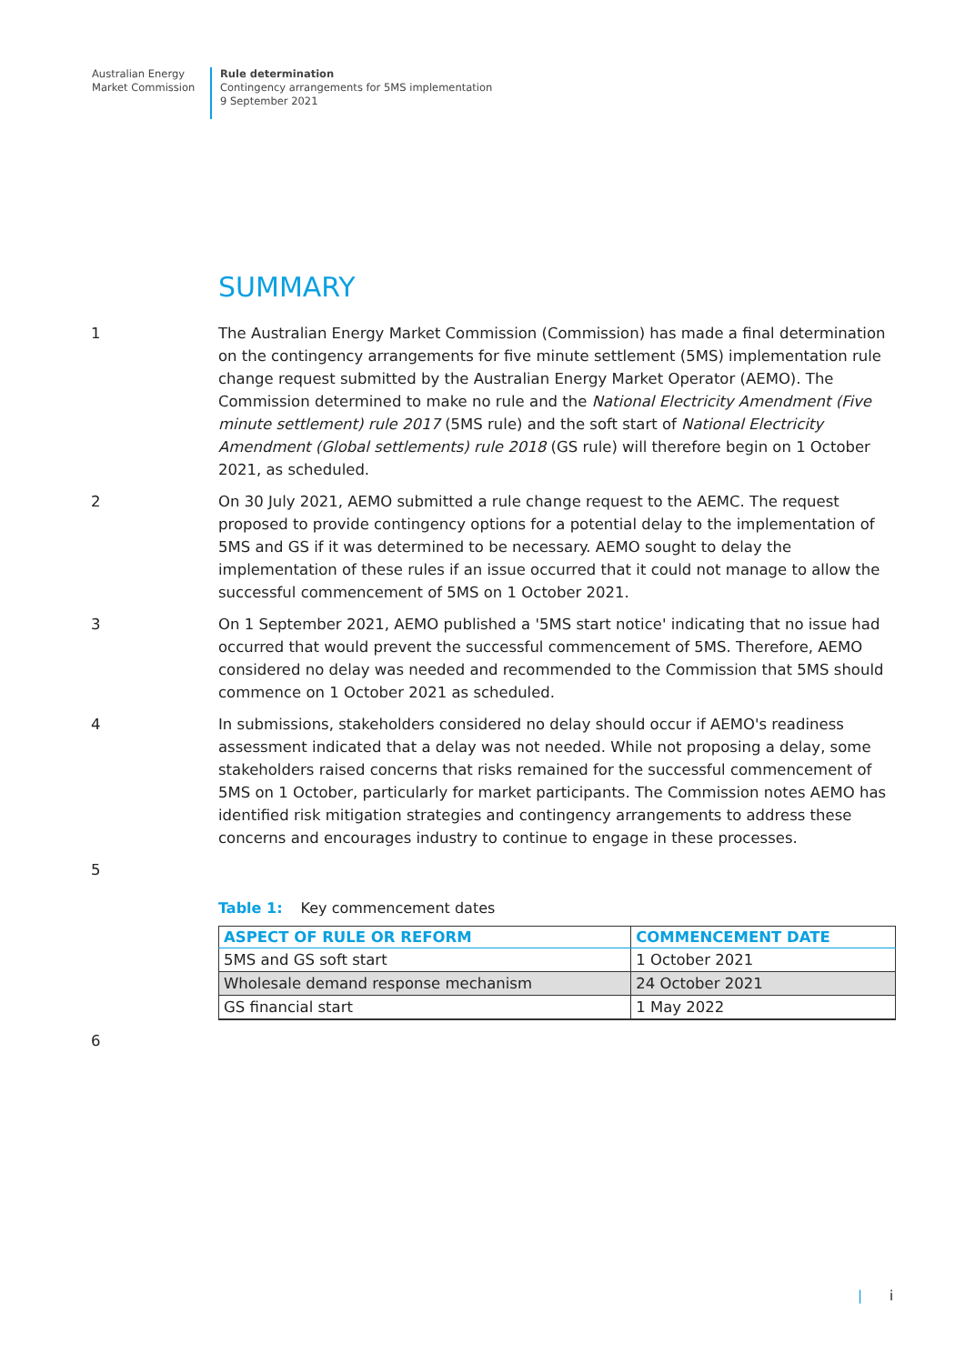Australian Energy
Market Commission
Rule determination
Contingency arrangements for 5MS implementation
9 September 2021
SUMMARY
1 The Australian Energy Market Commission (Commission) has made a final determination on the contingency arrangements for five minute settlement (5MS) implementation rule change request submitted by the Australian Energy Market Operator (AEMO). The Commission determined to make no rule and the National Electricity Amendment (Five minute settlement) rule 2017 (5MS rule) and the soft start of National Electricity Amendment (Global settlements) rule 2018 (GS rule) will therefore begin on 1 October 2021, as scheduled.
2 On 30 July 2021, AEMO submitted a rule change request to the AEMC. The request proposed to provide contingency options for a potential delay to the implementation of 5MS and GS if it was determined to be necessary. AEMO sought to delay the implementation of these rules if an issue occurred that it could not manage to allow the successful commencement of 5MS on 1 October 2021.
3 On 1 September 2021, AEMO published a '5MS start notice' indicating that no issue had occurred that would prevent the successful commencement of 5MS. Therefore, AEMO considered no delay was needed and recommended to the Commission that 5MS should commence on 1 October 2021 as scheduled.
4 In submissions, stakeholders considered no delay should occur if AEMO's readiness assessment indicated that a delay was not needed. While not proposing a delay, some stakeholders raised concerns that risks remained for the successful commencement of 5MS on 1 October, particularly for market participants. The Commission notes AEMO has identified risk mitigation strategies and contingency arrangements to address these concerns and encourages industry to continue to engage in these processes.
5
Table 1: Key commencement dates
| ASPECT OF RULE OR REFORM | COMMENCEMENT DATE |
| --- | --- |
| 5MS and GS soft start | 1 October 2021 |
| Wholesale demand response mechanism | 24 October 2021 |
| GS financial start | 1 May 2022 |
6
| i